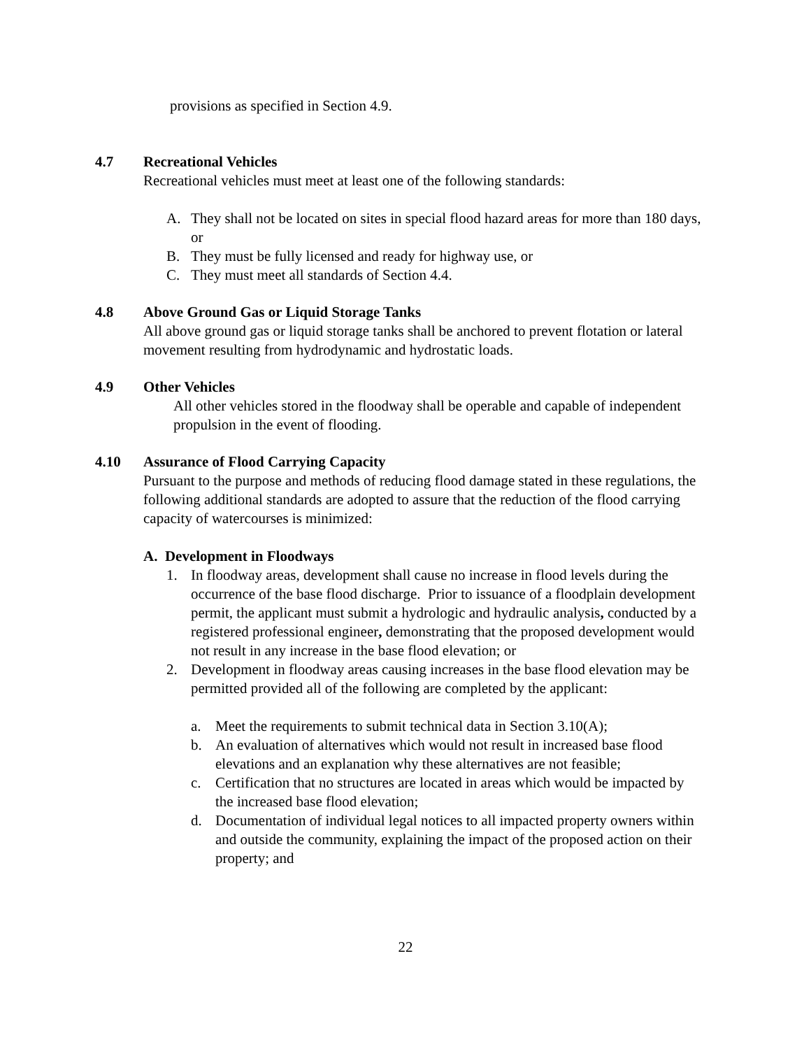provisions as specified in Section 4.9.
4.7 Recreational Vehicles
Recreational vehicles must meet at least one of the following standards:
A. They shall not be located on sites in special flood hazard areas for more than 180 days, or
B. They must be fully licensed and ready for highway use, or
C. They must meet all standards of Section 4.4.
4.8 Above Ground Gas or Liquid Storage Tanks
All above ground gas or liquid storage tanks shall be anchored to prevent flotation or lateral movement resulting from hydrodynamic and hydrostatic loads.
4.9 Other Vehicles
All other vehicles stored in the floodway shall be operable and capable of independent propulsion in the event of flooding.
4.10 Assurance of Flood Carrying Capacity
Pursuant to the purpose and methods of reducing flood damage stated in these regulations, the following additional standards are adopted to assure that the reduction of the flood carrying capacity of watercourses is minimized:
A. Development in Floodways
1. In floodway areas, development shall cause no increase in flood levels during the occurrence of the base flood discharge. Prior to issuance of a floodplain development permit, the applicant must submit a hydrologic and hydraulic analysis, conducted by a registered professional engineer, demonstrating that the proposed development would not result in any increase in the base flood elevation; or
2. Development in floodway areas causing increases in the base flood elevation may be permitted provided all of the following are completed by the applicant:
a. Meet the requirements to submit technical data in Section 3.10(A);
b. An evaluation of alternatives which would not result in increased base flood elevations and an explanation why these alternatives are not feasible;
c. Certification that no structures are located in areas which would be impacted by the increased base flood elevation;
d. Documentation of individual legal notices to all impacted property owners within and outside the community, explaining the impact of the proposed action on their property; and
22